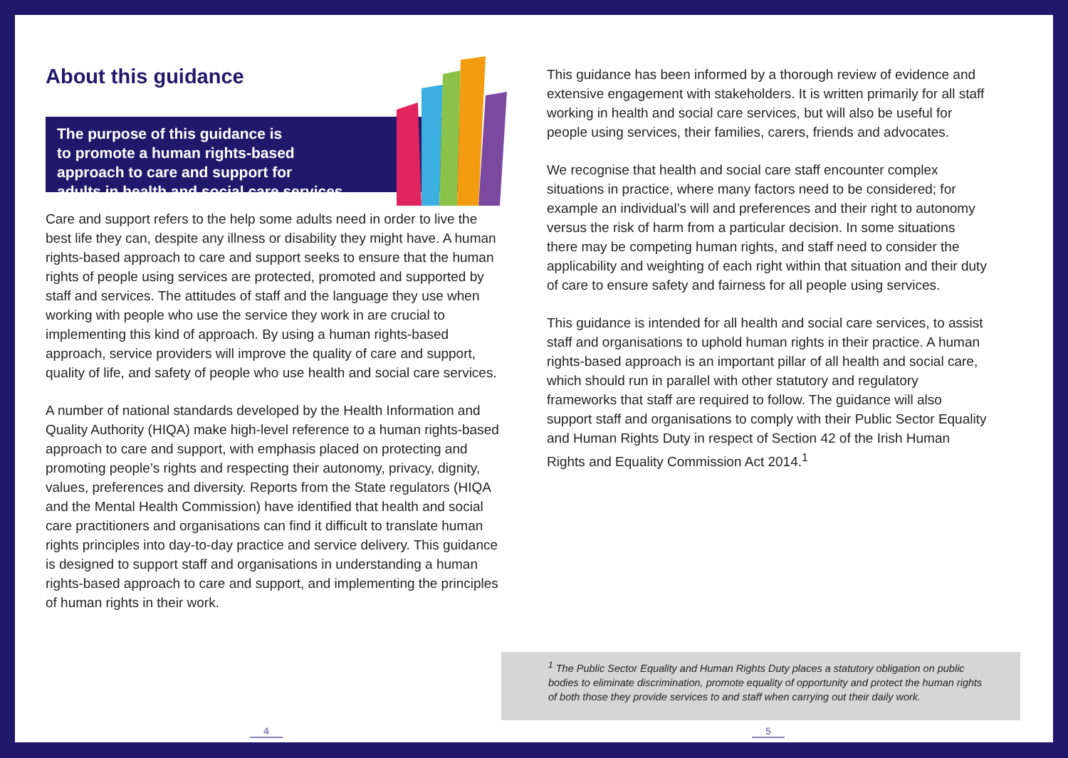About this guidance
The purpose of this guidance is
to promote a human rights-based
approach to care and support for
adults in health and social care services.
Care and support refers to the help some adults need in order to live the best life they can, despite any illness or disability they might have. A human rights-based approach to care and support seeks to ensure that the human rights of people using services are protected, promoted and supported by staff and services. The attitudes of staff and the language they use when working with people who use the service they work in are crucial to implementing this kind of approach. By using a human rights-based approach, service providers will improve the quality of care and support, quality of life, and safety of people who use health and social care services.
A number of national standards developed by the Health Information and Quality Authority (HIQA) make high-level reference to a human rights-based approach to care and support, with emphasis placed on protecting and promoting people’s rights and respecting their autonomy, privacy, dignity, values, preferences and diversity. Reports from the State regulators (HIQA and the Mental Health Commission) have identified that health and social care practitioners and organisations can find it difficult to translate human rights principles into day-to-day practice and service delivery. This guidance is designed to support staff and organisations in understanding a human rights-based approach to care and support, and implementing the principles of human rights in their work.
4
This guidance has been informed by a thorough review of evidence and extensive engagement with stakeholders. It is written primarily for all staff working in health and social care services, but will also be useful for people using services, their families, carers, friends and advocates.
We recognise that health and social care staff encounter complex situations in practice, where many factors need to be considered; for example an individual’s will and preferences and their right to autonomy versus the risk of harm from a particular decision. In some situations there may be competing human rights, and staff need to consider the applicability and weighting of each right within that situation and their duty of care to ensure safety and fairness for all people using services.
This guidance is intended for all health and social care services, to assist staff and organisations to uphold human rights in their practice. A human rights-based approach is an important pillar of all health and social care, which should run in parallel with other statutory and regulatory frameworks that staff are required to follow. The guidance will also support staff and organisations to comply with their Public Sector Equality and Human Rights Duty in respect of Section 42 of the Irish Human Rights and Equality Commission Act 2014.<sup>1</sup>
<sup>1</sup> The Public Sector Equality and Human Rights Duty places a statutory obligation on public bodies to eliminate discrimination, promote equality of opportunity and protect the human rights of both those they provide services to and staff when carrying out their daily work.
5